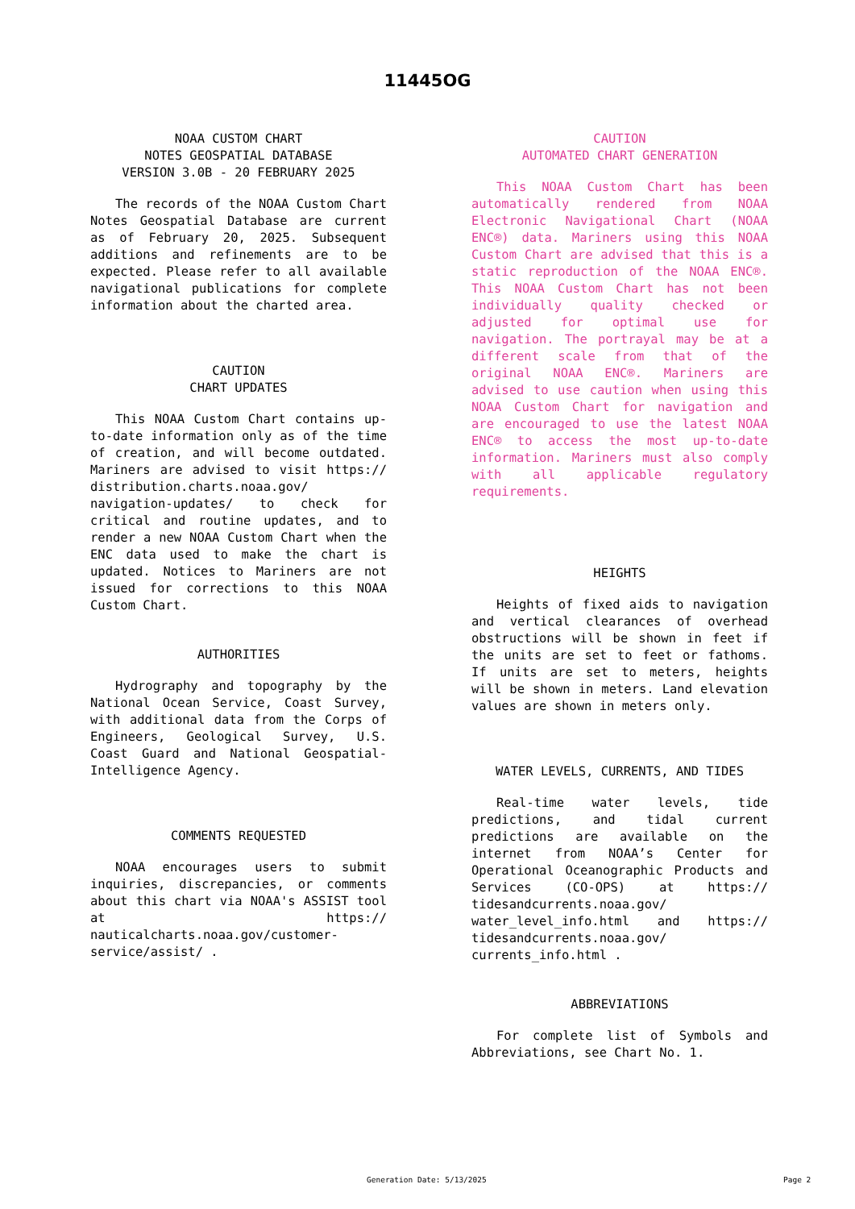11445OG
NOAA CUSTOM CHART
NOTES GEOSPATIAL DATABASE
VERSION 3.0B - 20 FEBRUARY 2025
The records of the NOAA Custom Chart Notes Geospatial Database are current as of February 20, 2025. Subsequent additions and refinements are to be expected. Please refer to all available navigational publications for complete information about the charted area.
CAUTION
CHART UPDATES
This NOAA Custom Chart contains up-to-date information only as of the time of creation, and will become outdated. Mariners are advised to visit https:// distribution.charts.noaa.gov/ navigation-updates/ to check for critical and routine updates, and to render a new NOAA Custom Chart when the ENC data used to make the chart is updated. Notices to Mariners are not issued for corrections to this NOAA Custom Chart.
AUTHORITIES
Hydrography and topography by the National Ocean Service, Coast Survey, with additional data from the Corps of Engineers, Geological Survey, U.S. Coast Guard and National Geospatial-Intelligence Agency.
COMMENTS REQUESTED
NOAA encourages users to submit inquiries, discrepancies, or comments about this chart via NOAA's ASSIST tool at https:// nauticalcharts.noaa.gov/customer-service/assist/ .
CAUTION
AUTOMATED CHART GENERATION
This NOAA Custom Chart has been automatically rendered from NOAA Electronic Navigational Chart (NOAA ENC®) data. Mariners using this NOAA Custom Chart are advised that this is a static reproduction of the NOAA ENC®. This NOAA Custom Chart has not been individually quality checked or adjusted for optimal use for navigation. The portrayal may be at a different scale from that of the original NOAA ENC®. Mariners are advised to use caution when using this NOAA Custom Chart for navigation and are encouraged to use the latest NOAA ENC® to access the most up-to-date information. Mariners must also comply with all applicable regulatory requirements.
HEIGHTS
Heights of fixed aids to navigation and vertical clearances of overhead obstructions will be shown in feet if the units are set to feet or fathoms. If units are set to meters, heights will be shown in meters. Land elevation values are shown in meters only.
WATER LEVELS, CURRENTS, AND TIDES
Real-time water levels, tide predictions, and tidal current predictions are available on the internet from NOAA’s Center for Operational Oceanographic Products and Services (CO-OPS) at https:// tidesandcurrents.noaa.gov/ water_level_info.html and https:// tidesandcurrents.noaa.gov/ currents_info.html .
ABBREVIATIONS
For complete list of Symbols and Abbreviations, see Chart No. 1.
Generation Date: 5/13/2025 Page 2